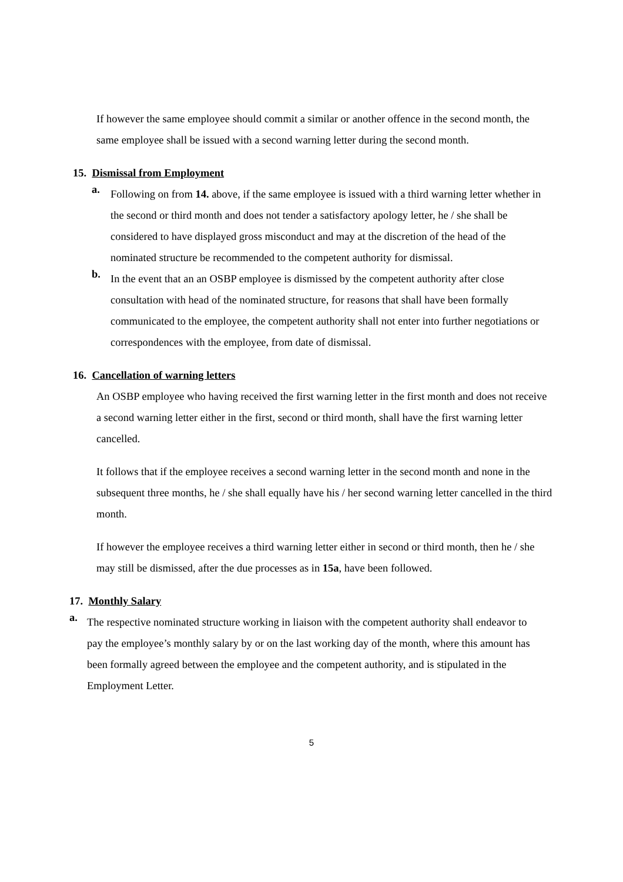If however the same employee should commit a similar or another offence in the second month, the same employee shall be issued with a second warning letter during the second month.
15. Dismissal from Employment
a.
Following on from 14. above, if the same employee is issued with a third warning letter whether in the second or third month and does not tender a satisfactory apology letter, he / she shall be considered to have displayed gross misconduct and may at the discretion of the head of the nominated structure be recommended to the competent authority for dismissal.
b.
In the event that an an OSBP employee is dismissed by the competent authority after close consultation with head of the nominated structure, for reasons that shall have been formally communicated to the employee, the competent authority shall not enter into further negotiations or correspondences with the employee, from date of dismissal.
16. Cancellation of warning letters
An OSBP employee who having received the first warning letter in the first month and does not receive a second warning letter either in the first, second or third month, shall have the first warning letter cancelled.
It follows that if the employee receives a second warning letter in the second month and none in the subsequent three months, he / she shall equally have his / her second warning letter cancelled in the third month.
If however the employee receives a third warning letter either in second or third month, then he / she may still be dismissed, after the due processes as in 15a, have been followed.
17. Monthly Salary
a.
The respective nominated structure working in liaison with the competent authority shall endeavor to pay the employee’s monthly salary by or on the last working day of the month, where this amount has been formally agreed between the employee and the competent authority, and is stipulated in the Employment Letter.
5